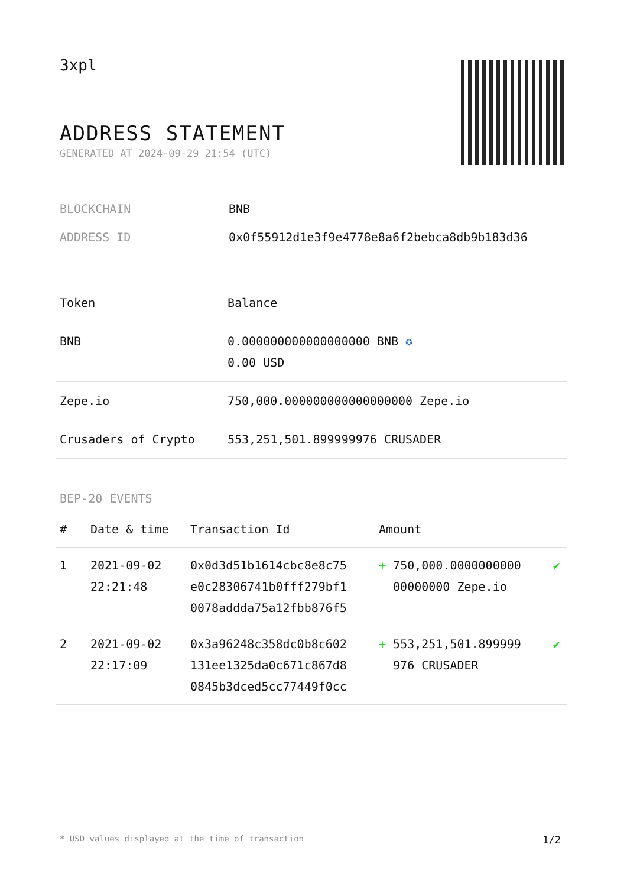3xpl
ADDRESS STATEMENT
GENERATED AT 2024-09-29 21:54 (UTC)
| BLOCKCHAIN | BNB |
| ADDRESS ID | 0x0f55912d1e3f9e4778e8a6f2bebca8db9b183d36 |
| Token | Balance |
| --- | --- |
| BNB | 0.000000000000000000 BNB ✪ 0.00 USD |
| Zepe.io | 750,000.000000000000000000 Zepe.io |
| Crusaders of Crypto | 553,251,501.899999976 CRUSADER |
BEP-20 EVENTS
| # | Date & time | Transaction Id | Amount | |
| --- | --- | --- | --- | --- |
| 1 | 2021-09-02 22:21:48 | 0x0d3d51b1614cbc8e8c75 e0c28306741b0fff279bf1 0078addda75a12fbb876f5 | + 750,000.0000000000 00000000 Zepe.io | ✔ |
| 2 | 2021-09-02 22:17:09 | 0x3a96248c358dc0b8c602 131ee1325da0c671c867d8 0845b3dced5cc77449f0cc | + 553,251,501.899999 976 CRUSADER | ✔ |
* USD values displayed at the time of transaction 1/2